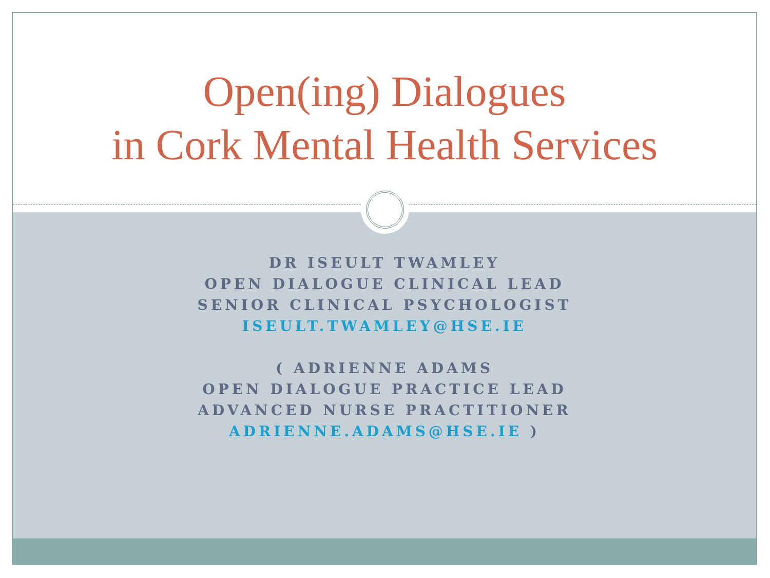Open(ing) Dialogues
in Cork Mental Health Services
DR ISEULT TWAMLEY
OPEN DIALOGUE CLINICAL LEAD
SENIOR CLINICAL PSYCHOLOGIST
ISEULT.TWAMLEY@HSE.IE
( ADRIENNE ADAMS
OPEN DIALOGUE PRACTICE LEAD
ADVANCED NURSE PRACTITIONER
ADRIENNE.ADAMS@HSE.IE )